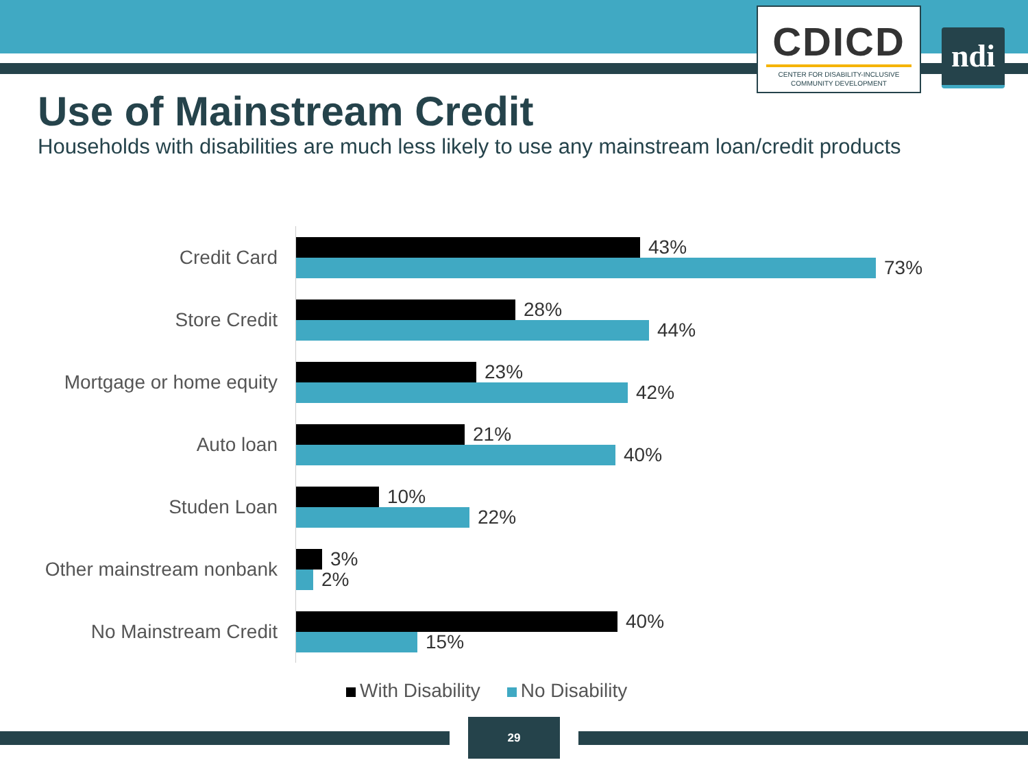CDICD
CENTER FOR DISABILITY-INCLUSIVE
COMMUNITY DEVELOPMENT
ndi
Use of Mainstream Credit
Households with disabilities are much less likely to use any mainstream loan/credit products
Credit Card
43%
73%
Store Credit
28%
44%
Mortgage or home equity
23%
42%
Auto loan
21%
40%
Studen Loan
10%
22%
Other mainstream nonbank
3%
2%
No Mainstream Credit
40%
15%
With Disability No Disability
29